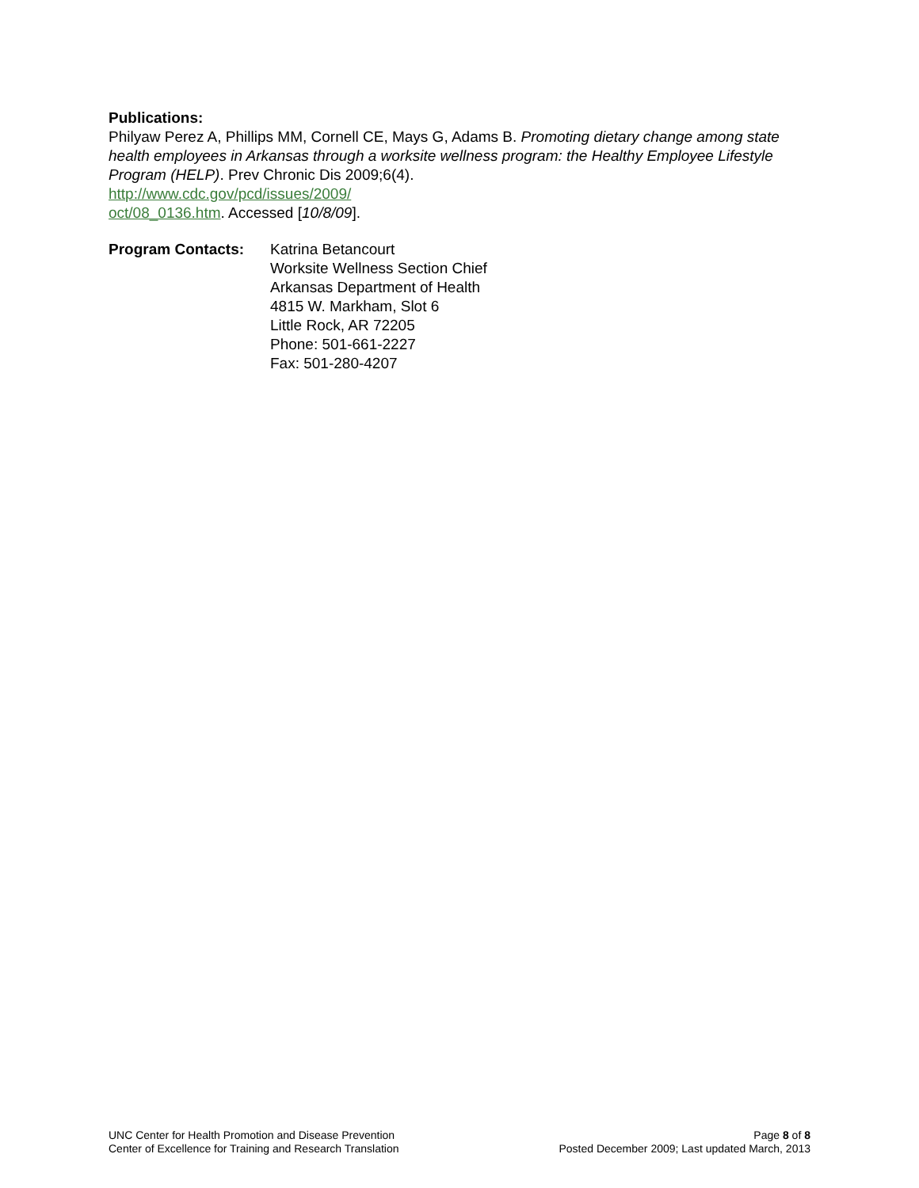Publications:
Philyaw Perez A, Phillips MM, Cornell CE, Mays G, Adams B. Promoting dietary change among state health employees in Arkansas through a worksite wellness program: the Healthy Employee Lifestyle Program (HELP). Prev Chronic Dis 2009;6(4).
http://www.cdc.gov/pcd/issues/2009/
oct/08_0136.htm. Accessed [10/8/09].
Program Contacts: Katrina Betancourt
Worksite Wellness Section Chief
Arkansas Department of Health
4815 W. Markham, Slot 6
Little Rock, AR 72205
Phone: 501-661-2227
Fax: 501-280-4207
UNC Center for Health Promotion and Disease Prevention
Center of Excellence for Training and Research Translation
Page 8 of 8
Posted December 2009; Last updated March, 2013